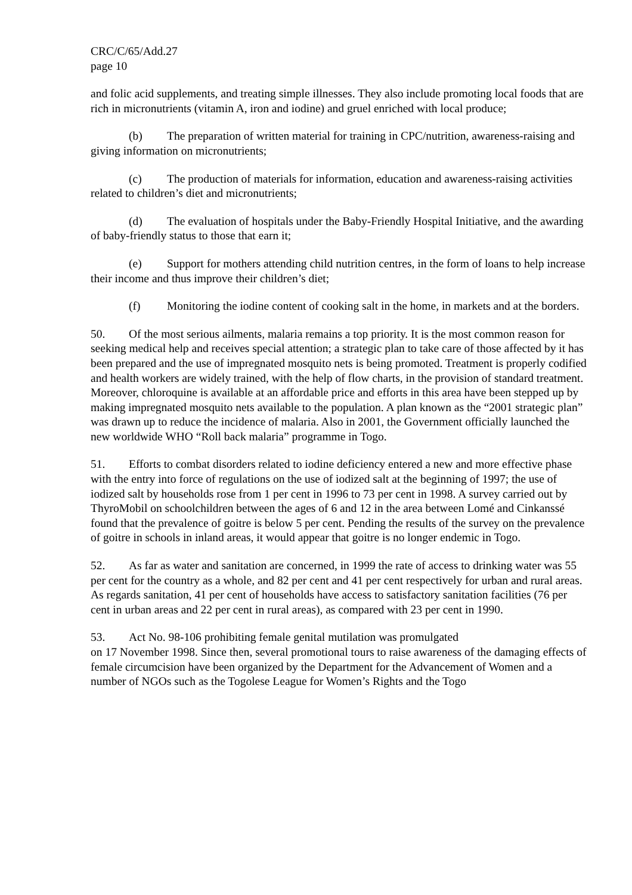CRC/C/65/Add.27
page 10
and folic acid supplements, and treating simple illnesses. They also include promoting local foods that are rich in micronutrients (vitamin A, iron and iodine) and gruel enriched with local produce;
(b) The preparation of written material for training in CPC/nutrition, awareness-raising and giving information on micronutrients;
(c) The production of materials for information, education and awareness-raising activities related to children’s diet and micronutrients;
(d) The evaluation of hospitals under the Baby-Friendly Hospital Initiative, and the awarding of baby-friendly status to those that earn it;
(e) Support for mothers attending child nutrition centres, in the form of loans to help increase their income and thus improve their children’s diet;
(f) Monitoring the iodine content of cooking salt in the home, in markets and at the borders.
50. Of the most serious ailments, malaria remains a top priority. It is the most common reason for seeking medical help and receives special attention; a strategic plan to take care of those affected by it has been prepared and the use of impregnated mosquito nets is being promoted. Treatment is properly codified and health workers are widely trained, with the help of flow charts, in the provision of standard treatment. Moreover, chloroquine is available at an affordable price and efforts in this area have been stepped up by making impregnated mosquito nets available to the population. A plan known as the “2001 strategic plan” was drawn up to reduce the incidence of malaria. Also in 2001, the Government officially launched the new worldwide WHO “Roll back malaria” programme in Togo.
51. Efforts to combat disorders related to iodine deficiency entered a new and more effective phase with the entry into force of regulations on the use of iodized salt at the beginning of 1997; the use of iodized salt by households rose from 1 per cent in 1996 to 73 per cent in 1998. A survey carried out by ThyroMobil on schoolchildren between the ages of 6 and 12 in the area between Lomé and Cinkanssé found that the prevalence of goitre is below 5 per cent. Pending the results of the survey on the prevalence of goitre in schools in inland areas, it would appear that goitre is no longer endemic in Togo.
52. As far as water and sanitation are concerned, in 1999 the rate of access to drinking water was 55 per cent for the country as a whole, and 82 per cent and 41 per cent respectively for urban and rural areas. As regards sanitation, 41 per cent of households have access to satisfactory sanitation facilities (76 per cent in urban areas and 22 per cent in rural areas), as compared with 23 per cent in 1990.
53. Act No. 98-106 prohibiting female genital mutilation was promulgated
on 17 November 1998. Since then, several promotional tours to raise awareness of the damaging effects of female circumcision have been organized by the Department for the Advancement of Women and a number of NGOs such as the Togolese League for Women’s Rights and the Togo